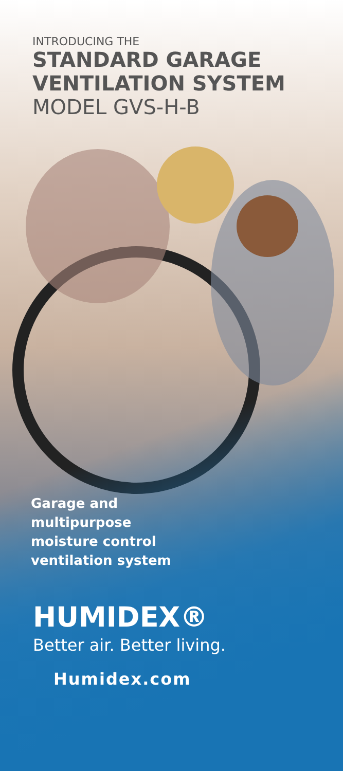INTRODUCING THE
STANDARD GARAGE
VENTILATION SYSTEM
MODEL GVS-H-B
Garage and
multipurpose
moisture control
ventilation system
HUMIDEX®
Better air. Better living.
Humidex.com